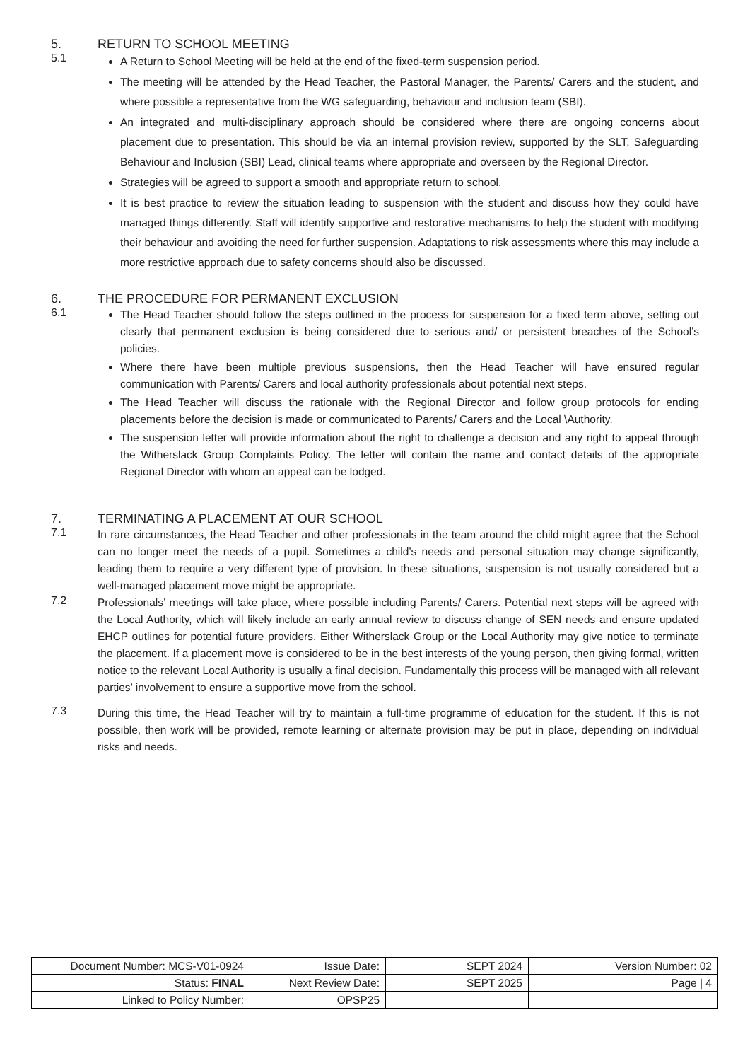5. RETURN TO SCHOOL MEETING
5.1
A Return to School Meeting will be held at the end of the fixed-term suspension period.
The meeting will be attended by the Head Teacher, the Pastoral Manager, the Parents/ Carers and the student, and where possible a representative from the WG safeguarding, behaviour and inclusion team (SBI).
An integrated and multi-disciplinary approach should be considered where there are ongoing concerns about placement due to presentation. This should be via an internal provision review, supported by the SLT, Safeguarding Behaviour and Inclusion (SBI) Lead, clinical teams where appropriate and overseen by the Regional Director.
Strategies will be agreed to support a smooth and appropriate return to school.
It is best practice to review the situation leading to suspension with the student and discuss how they could have managed things differently. Staff will identify supportive and restorative mechanisms to help the student with modifying their behaviour and avoiding the need for further suspension. Adaptations to risk assessments where this may include a more restrictive approach due to safety concerns should also be discussed.
6. THE PROCEDURE FOR PERMANENT EXCLUSION
6.1
The Head Teacher should follow the steps outlined in the process for suspension for a fixed term above, setting out clearly that permanent exclusion is being considered due to serious and/ or persistent breaches of the School’s policies.
Where there have been multiple previous suspensions, then the Head Teacher will have ensured regular communication with Parents/ Carers and local authority professionals about potential next steps.
The Head Teacher will discuss the rationale with the Regional Director and follow group protocols for ending placements before the decision is made or communicated to Parents/ Carers and the Local \Authority.
The suspension letter will provide information about the right to challenge a decision and any right to appeal through the Witherslack Group Complaints Policy. The letter will contain the name and contact details of the appropriate Regional Director with whom an appeal can be lodged.
7. TERMINATING A PLACEMENT AT OUR SCHOOL
7.1
In rare circumstances, the Head Teacher and other professionals in the team around the child might agree that the School can no longer meet the needs of a pupil. Sometimes a child’s needs and personal situation may change significantly, leading them to require a very different type of provision. In these situations, suspension is not usually considered but a well-managed placement move might be appropriate.
7.2
Professionals’ meetings will take place, where possible including Parents/ Carers. Potential next steps will be agreed with the Local Authority, which will likely include an early annual review to discuss change of SEN needs and ensure updated EHCP outlines for potential future providers. Either Witherslack Group or the Local Authority may give notice to terminate the placement. If a placement move is considered to be in the best interests of the young person, then giving formal, written notice to the relevant Local Authority is usually a final decision. Fundamentally this process will be managed with all relevant parties’ involvement to ensure a supportive move from the school.
7.3
During this time, the Head Teacher will try to maintain a full-time programme of education for the student. If this is not possible, then work will be provided, remote learning or alternate provision may be put in place, depending on individual risks and needs.
| Document Number: MCS-V01-0924 | Issue Date: | SEPT 2024 | Version Number: 02 |
| Status: FINAL | Next Review Date: | SEPT 2025 | Page / 4 |
| Linked to Policy Number: | OPSP25 | | |